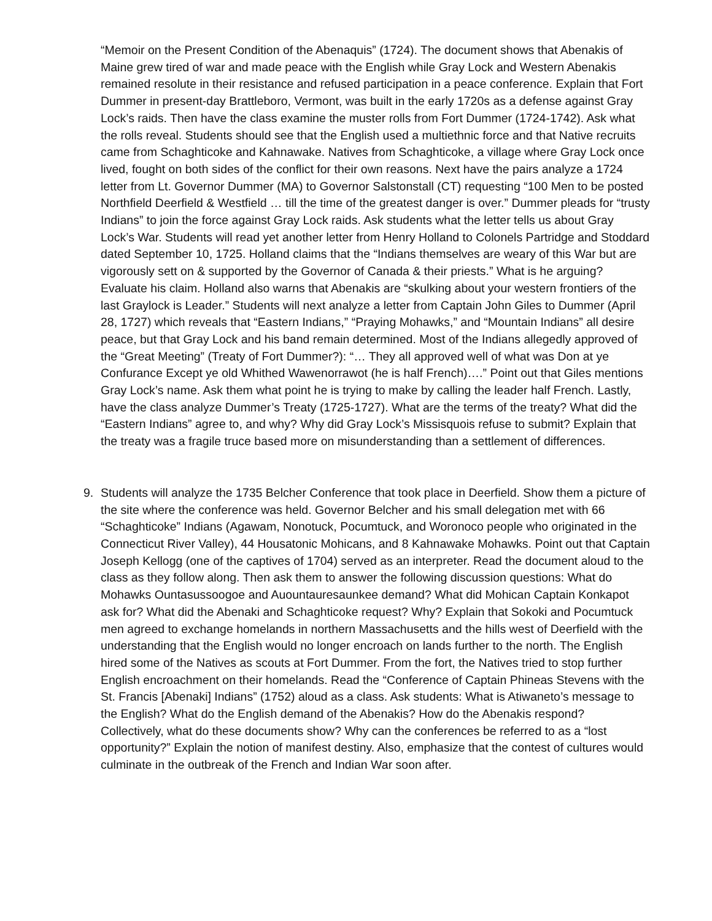“Memoir on the Present Condition of the Abenaquis” (1724). The document shows that Abenakis of Maine grew tired of war and made peace with the English while Gray Lock and Western Abenakis remained resolute in their resistance and refused participation in a peace conference. Explain that Fort Dummer in present-day Brattleboro, Vermont, was built in the early 1720s as a defense against Gray Lock’s raids. Then have the class examine the muster rolls from Fort Dummer (1724-1742). Ask what the rolls reveal. Students should see that the English used a multiethnic force and that Native recruits came from Schaghticoke and Kahnawake. Natives from Schaghticoke, a village where Gray Lock once lived, fought on both sides of the conflict for their own reasons. Next have the pairs analyze a 1724 letter from Lt. Governor Dummer (MA) to Governor Salstonstall (CT) requesting “100 Men to be posted Northfield Deerfield & Westfield … till the time of the greatest danger is over.” Dummer pleads for “trusty Indians” to join the force against Gray Lock raids. Ask students what the letter tells us about Gray Lock’s War. Students will read yet another letter from Henry Holland to Colonels Partridge and Stoddard dated September 10, 1725. Holland claims that the “Indians themselves are weary of this War but are vigorously sett on & supported by the Governor of Canada & their priests.” What is he arguing? Evaluate his claim. Holland also warns that Abenakis are “skulking about your western frontiers of the last Graylock is Leader.” Students will next analyze a letter from Captain John Giles to Dummer (April 28, 1727) which reveals that “Eastern Indians,” “Praying Mohawks,” and “Mountain Indians” all desire peace, but that Gray Lock and his band remain determined. Most of the Indians allegedly approved of the “Great Meeting” (Treaty of Fort Dummer?): “… They all approved well of what was Don at ye Confurance Except ye old Whithed Wawenorrawot (he is half French)….” Point out that Giles mentions Gray Lock’s name. Ask them what point he is trying to make by calling the leader half French. Lastly, have the class analyze Dummer’s Treaty (1725-1727). What are the terms of the treaty? What did the “Eastern Indians” agree to, and why? Why did Gray Lock’s Missisquois refuse to submit? Explain that the treaty was a fragile truce based more on misunderstanding than a settlement of differences.
9. Students will analyze the 1735 Belcher Conference that took place in Deerfield. Show them a picture of the site where the conference was held. Governor Belcher and his small delegation met with 66 “Schaghticoke” Indians (Agawam, Nonotuck, Pocumtuck, and Woronoco people who originated in the Connecticut River Valley), 44 Housatonic Mohicans, and 8 Kahnawake Mohawks. Point out that Captain Joseph Kellogg (one of the captives of 1704) served as an interpreter. Read the document aloud to the class as they follow along. Then ask them to answer the following discussion questions: What do Mohawks Ountasussoogoe and Auountauresaunkee demand? What did Mohican Captain Konkapot ask for? What did the Abenaki and Schaghticoke request? Why? Explain that Sokoki and Pocumtuck men agreed to exchange homelands in northern Massachusetts and the hills west of Deerfield with the understanding that the English would no longer encroach on lands further to the north. The English hired some of the Natives as scouts at Fort Dummer. From the fort, the Natives tried to stop further English encroachment on their homelands. Read the “Conference of Captain Phineas Stevens with the St. Francis [Abenaki] Indians” (1752) aloud as a class. Ask students: What is Atiwaneto’s message to the English? What do the English demand of the Abenakis? How do the Abenakis respond? Collectively, what do these documents show? Why can the conferences be referred to as a “lost opportunity?” Explain the notion of manifest destiny. Also, emphasize that the contest of cultures would culminate in the outbreak of the French and Indian War soon after.